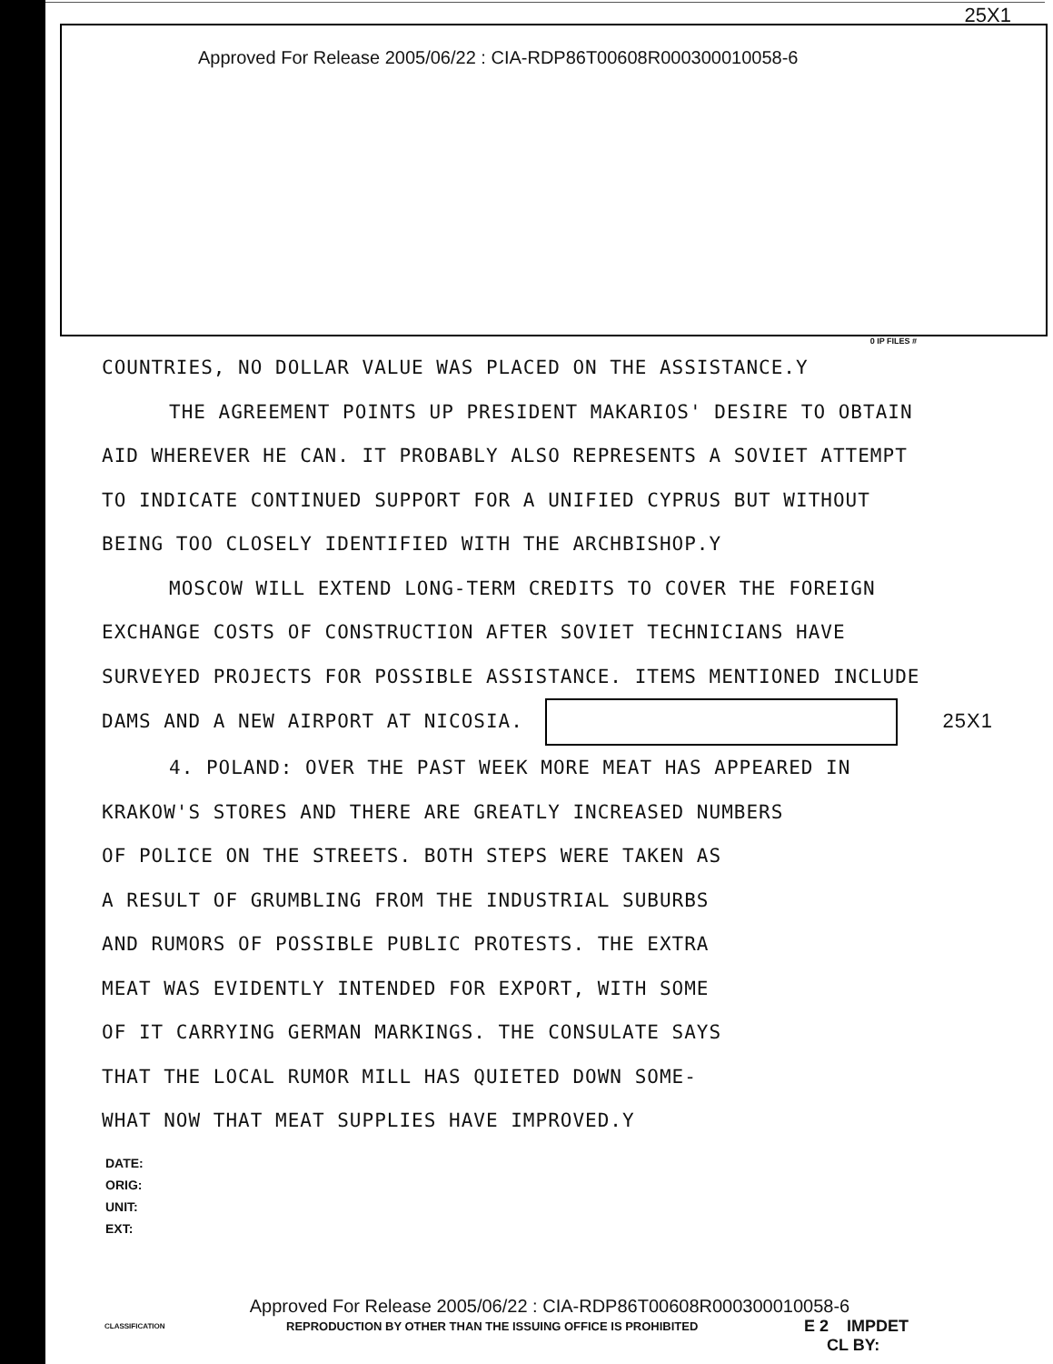25X1
Approved For Release 2005/06/22 : CIA-RDP86T00608R000300010058-6
0 IP FILES #
COUNTRIES, NO DOLLAR VALUE WAS PLACED ON THE ASSISTANCE.Y
THE AGREEMENT POINTS UP PRESIDENT MAKARIOS' DESIRE TO OBTAIN
AID WHEREVER HE CAN. IT PROBABLY ALSO REPRESENTS A SOVIET ATTEMPT
TO INDICATE CONTINUED SUPPORT FOR A UNIFIED CYPRUS BUT WITHOUT
BEING TOO CLOSELY IDENTIFIED WITH THE ARCHBISHOP.Y
MOSCOW WILL EXTEND LONG-TERM CREDITS TO COVER THE FOREIGN
EXCHANGE COSTS OF CONSTRUCTION AFTER SOVIET TECHNICIANS HAVE
SURVEYED PROJECTS FOR POSSIBLE ASSISTANCE. ITEMS MENTIONED INCLUDE
DAMS AND A NEW AIRPORT AT NICOSIA. 25X1
4. POLAND: OVER THE PAST WEEK MORE MEAT HAS APPEARED IN
KRAKOW'S STORES AND THERE ARE GREATLY INCREASED NUMBERS
OF POLICE ON THE STREETS. BOTH STEPS WERE TAKEN AS
A RESULT OF GRUMBLING FROM THE INDUSTRIAL SUBURBS
AND RUMORS OF POSSIBLE PUBLIC PROTESTS. THE EXTRA
MEAT WAS EVIDENTLY INTENDED FOR EXPORT, WITH SOME
OF IT CARRYING GERMAN MARKINGS. THE CONSULATE SAYS
THAT THE LOCAL RUMOR MILL HAS QUIETED DOWN SOME-
WHAT NOW THAT MEAT SUPPLIES HAVE IMPROVED.Y
DATE:
ORIG:
UNIT:
EXT:
Approved For Release 2005/06/22 : CIA-RDP86T00608R000300010058-6
CLASSIFICATION REPRODUCTION BY OTHER THAN THE ISSUING OFFICE IS PROHIBITED E 2 IMPDET
CL BY: